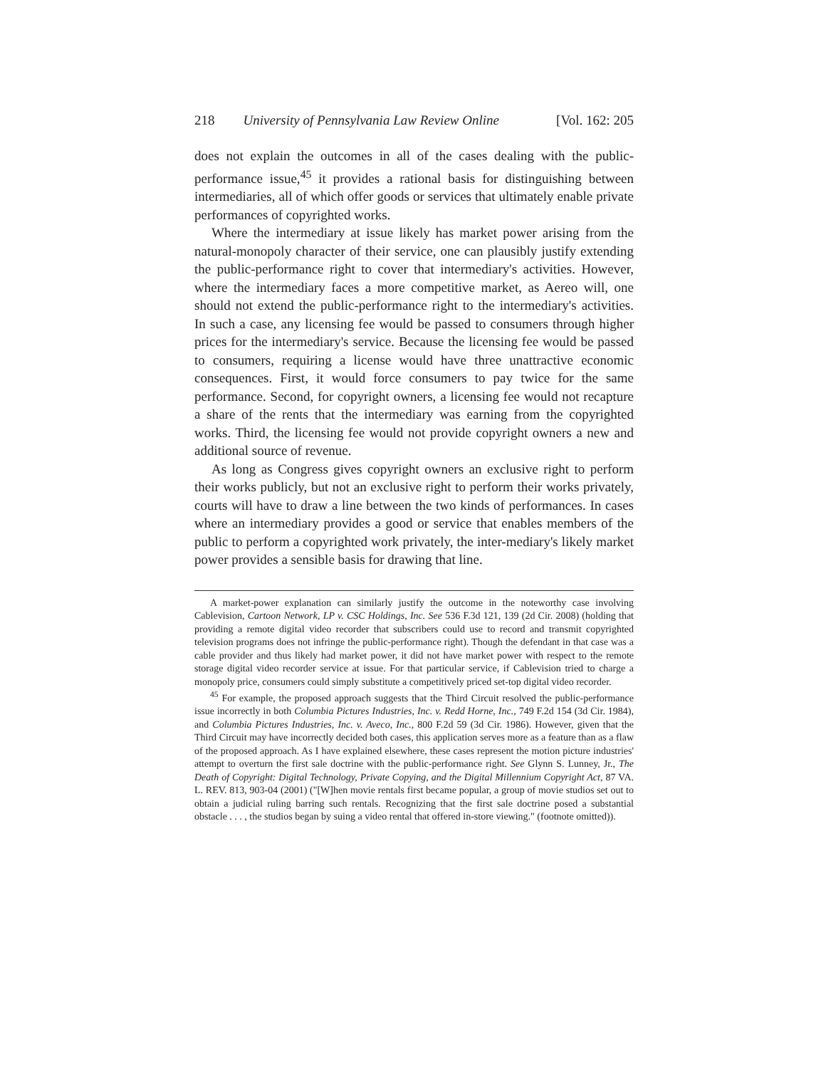218 University of Pennsylvania Law Review Online [Vol. 162: 205
does not explain the outcomes in all of the cases dealing with the public-performance issue,<sup>45</sup> it provides a rational basis for distinguishing between intermediaries, all of which offer goods or services that ultimately enable private performances of copyrighted works.
Where the intermediary at issue likely has market power arising from the natural-monopoly character of their service, one can plausibly justify extending the public-performance right to cover that intermediary's activities. However, where the intermediary faces a more competitive market, as Aereo will, one should not extend the public-performance right to the intermediary's activities. In such a case, any licensing fee would be passed to consumers through higher prices for the intermediary's service. Because the licensing fee would be passed to consumers, requiring a license would have three unattractive economic consequences. First, it would force consumers to pay twice for the same performance. Second, for copyright owners, a licensing fee would not recapture a share of the rents that the intermediary was earning from the copyrighted works. Third, the licensing fee would not provide copyright owners a new and additional source of revenue.
As long as Congress gives copyright owners an exclusive right to perform their works publicly, but not an exclusive right to perform their works privately, courts will have to draw a line between the two kinds of performances. In cases where an intermediary provides a good or service that enables members of the public to perform a copyrighted work privately, the inter-mediary's likely market power provides a sensible basis for drawing that line.
A market-power explanation can similarly justify the outcome in the noteworthy case involving Cablevision, Cartoon Network, LP v. CSC Holdings, Inc. See 536 F.3d 121, 139 (2d Cir. 2008) (holding that providing a remote digital video recorder that subscribers could use to record and transmit copyrighted television programs does not infringe the public-performance right). Though the defendant in that case was a cable provider and thus likely had market power, it did not have market power with respect to the remote storage digital video recorder service at issue. For that particular service, if Cablevision tried to charge a monopoly price, consumers could simply substitute a competitively priced set-top digital video recorder.
<sup>45</sup> For example, the proposed approach suggests that the Third Circuit resolved the public-performance issue incorrectly in both Columbia Pictures Industries, Inc. v. Redd Horne, Inc., 749 F.2d 154 (3d Cir. 1984), and Columbia Pictures Industries, Inc. v. Aveco, Inc., 800 F.2d 59 (3d Cir. 1986). However, given that the Third Circuit may have incorrectly decided both cases, this application serves more as a feature than as a flaw of the proposed approach. As I have explained elsewhere, these cases represent the motion picture industries' attempt to overturn the first sale doctrine with the public-performance right. See Glynn S. Lunney, Jr., The Death of Copyright: Digital Technology, Private Copying, and the Digital Millennium Copyright Act, 87 VA. L. REV. 813, 903-04 (2001) ("[W]hen movie rentals first became popular, a group of movie studios set out to obtain a judicial ruling barring such rentals. Recognizing that the first sale doctrine posed a substantial obstacle . . . , the studios began by suing a video rental that offered in-store viewing." (footnote omitted)).